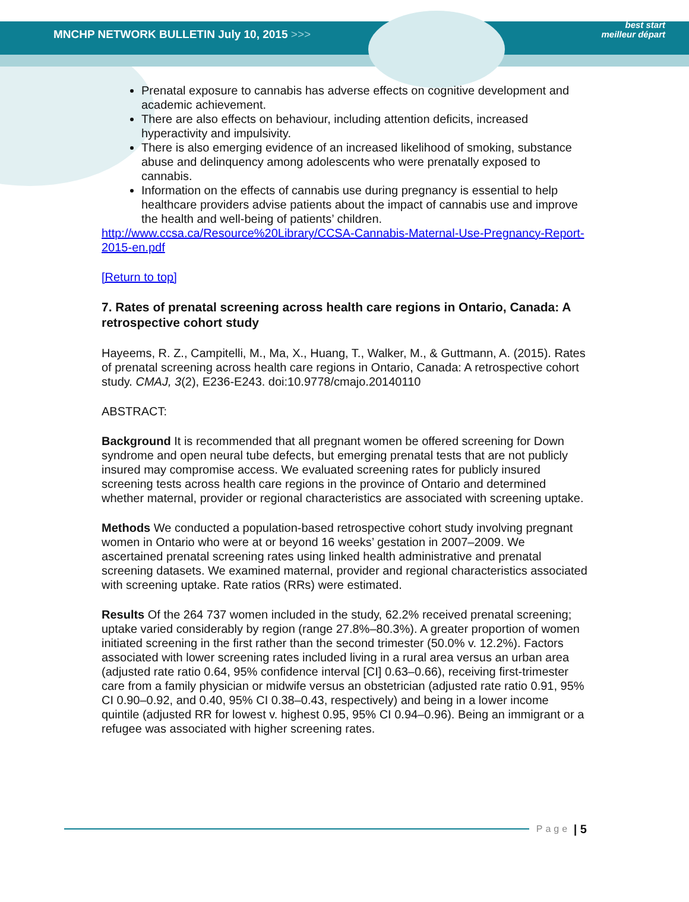MNCHP NETWORK BULLETIN July 10, 2015 >>>
best start
meilleur départ
Prenatal exposure to cannabis has adverse effects on cognitive development and academic achievement.
There are also effects on behaviour, including attention deficits, increased hyperactivity and impulsivity.
There is also emerging evidence of an increased likelihood of smoking, substance abuse and delinquency among adolescents who were prenatally exposed to cannabis.
Information on the effects of cannabis use during pregnancy is essential to help healthcare providers advise patients about the impact of cannabis use and improve the health and well-being of patients’ children.
http://www.ccsa.ca/Resource%20Library/CCSA-Cannabis-Maternal-Use-Pregnancy-Report-2015-en.pdf
[Return to top]
7. Rates of prenatal screening across health care regions in Ontario, Canada: A retrospective cohort study
Hayeems, R. Z., Campitelli, M., Ma, X., Huang, T., Walker, M., & Guttmann, A. (2015). Rates of prenatal screening across health care regions in Ontario, Canada: A retrospective cohort study. CMAJ, 3(2), E236-E243. doi:10.9778/cmajo.20140110
ABSTRACT:
Background It is recommended that all pregnant women be offered screening for Down syndrome and open neural tube defects, but emerging prenatal tests that are not publicly insured may compromise access. We evaluated screening rates for publicly insured screening tests across health care regions in the province of Ontario and determined whether maternal, provider or regional characteristics are associated with screening uptake.
Methods We conducted a population-based retrospective cohort study involving pregnant women in Ontario who were at or beyond 16 weeks’ gestation in 2007–2009. We ascertained prenatal screening rates using linked health administrative and prenatal screening datasets. We examined maternal, provider and regional characteristics associated with screening uptake. Rate ratios (RRs) were estimated.
Results Of the 264 737 women included in the study, 62.2% received prenatal screening; uptake varied considerably by region (range 27.8%–80.3%). A greater proportion of women initiated screening in the first rather than the second trimester (50.0% v. 12.2%). Factors associated with lower screening rates included living in a rural area versus an urban area (adjusted rate ratio 0.64, 95% confidence interval [CI] 0.63–0.66), receiving first-trimester care from a family physician or midwife versus an obstetrician (adjusted rate ratio 0.91, 95% CI 0.90–0.92, and 0.40, 95% CI 0.38–0.43, respectively) and being in a lower income quintile (adjusted RR for lowest v. highest 0.95, 95% CI 0.94–0.96). Being an immigrant or a refugee was associated with higher screening rates.
Page | 5